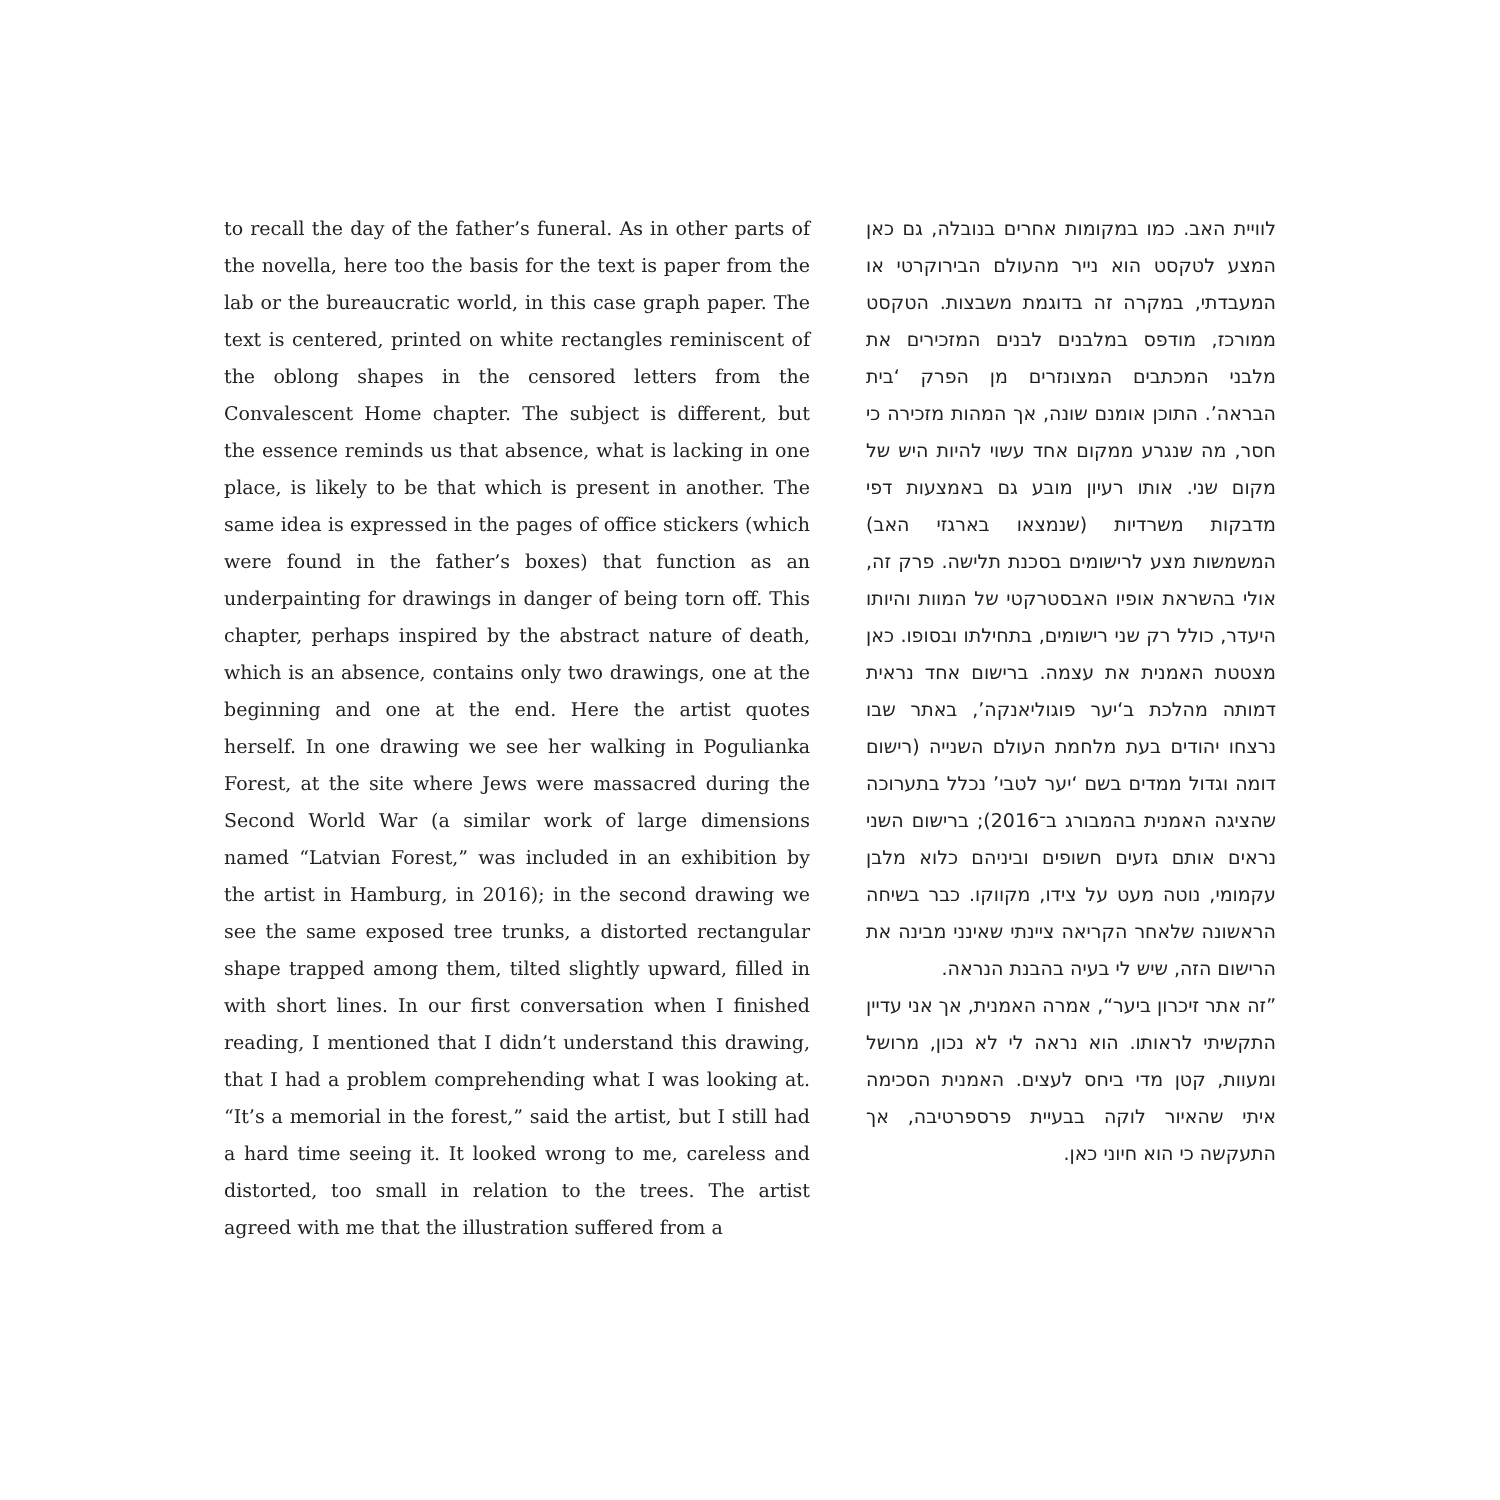to recall the day of the father’s funeral. As in other parts of the novella, here too the basis for the text is paper from the lab or the bureaucratic world, in this case graph paper. The text is centered, printed on white rectangles reminiscent of the oblong shapes in the censored letters from the Convalescent Home chapter. The subject is different, but the essence reminds us that absence, what is lacking in one place, is likely to be that which is present in another. The same idea is expressed in the pages of office stickers (which were found in the father’s boxes) that function as an underpainting for drawings in danger of being torn off. This chapter, perhaps inspired by the abstract nature of death, which is an absence, contains only two drawings, one at the beginning and one at the end. Here the artist quotes herself. In one drawing we see her walking in Pogulianka Forest, at the site where Jews were massacred during the Second World War (a similar work of large dimensions named “Latvian Forest,” was included in an exhibition by the artist in Hamburg, in 2016); in the second drawing we see the same exposed tree trunks, a distorted rectangular shape trapped among them, tilted slightly upward, filled in with short lines. In our first conversation when I finished reading, I mentioned that I didn’t understand this drawing, that I had a problem comprehending what I was looking at. “It’s a memorial in the forest,” said the artist, but I still had a hard time seeing it. It looked wrong to me, careless and distorted, too small in relation to the trees. The artist agreed with me that the illustration suffered from a
לוויית האב. כמו במקומות אחרים בנובלה, גם כאן המצע לטקסט הוא נייר מהעולם הבירוקרטי או המעבדתי, במקרה זה בדוגמת משבצות. הטקסט ממורכז, מודפס במלבנים לבנים המזכירים את מלבני המכתבים המצונזרים מן הפרק ‘בית הבראה’. התוכן אומנם שונה, אך המהות מזכירה כי חסר, מה שנגרע ממקום אחד עשוי להיות היש של מקום שני. אותו רעיון מובע גם באמצעות דפי מדבקות משרדיות (שנמצאו בארגזי האב) המשמשות מצע לרישומים בסכנת תלישה. פרק זה, אולי בהשראת אופיו האבסטרקטי של המוות והיותו היעדר, כולל רק שני רישומים, בתחילתו ובסופו. כאן מצטטת האמנית את עצמה. ברישום אחד נראית דמותה מהלכת ב‘יער פוגוליאנקה’, באתר שבו נרצחו יהודים בעת מלחמת העולם השנייה (רישום דומה וגדול ממדים בשם ‘יער לטבי’ נכלל בתערוכה שהציגה האמנית בהמבורג ב־2016); ברישום השני נראים אותם גזעים חשופים וביניהם כלוא מלבן עקמומי, נוטה מעט על צידו, מקווקו. כבר בשיחה הראשונה שלאחר הקריאה ציינתי שאינני מבינה את הרישום הזה, שיש לי בעיה בהבנת הנראה.
”זה אתר זיכרון ביער“, אמרה האמנית, אך אני עדיין התקשיתי לראותו. הוא נראה לי לא נכון, מרושל ומעוות, קטן מדי ביחס לעצים. האמנית הסכימה איתי שהאיור לוקה בבעיית פרספרטיבה, אך התעקשה כי הוא חיוני כאן.